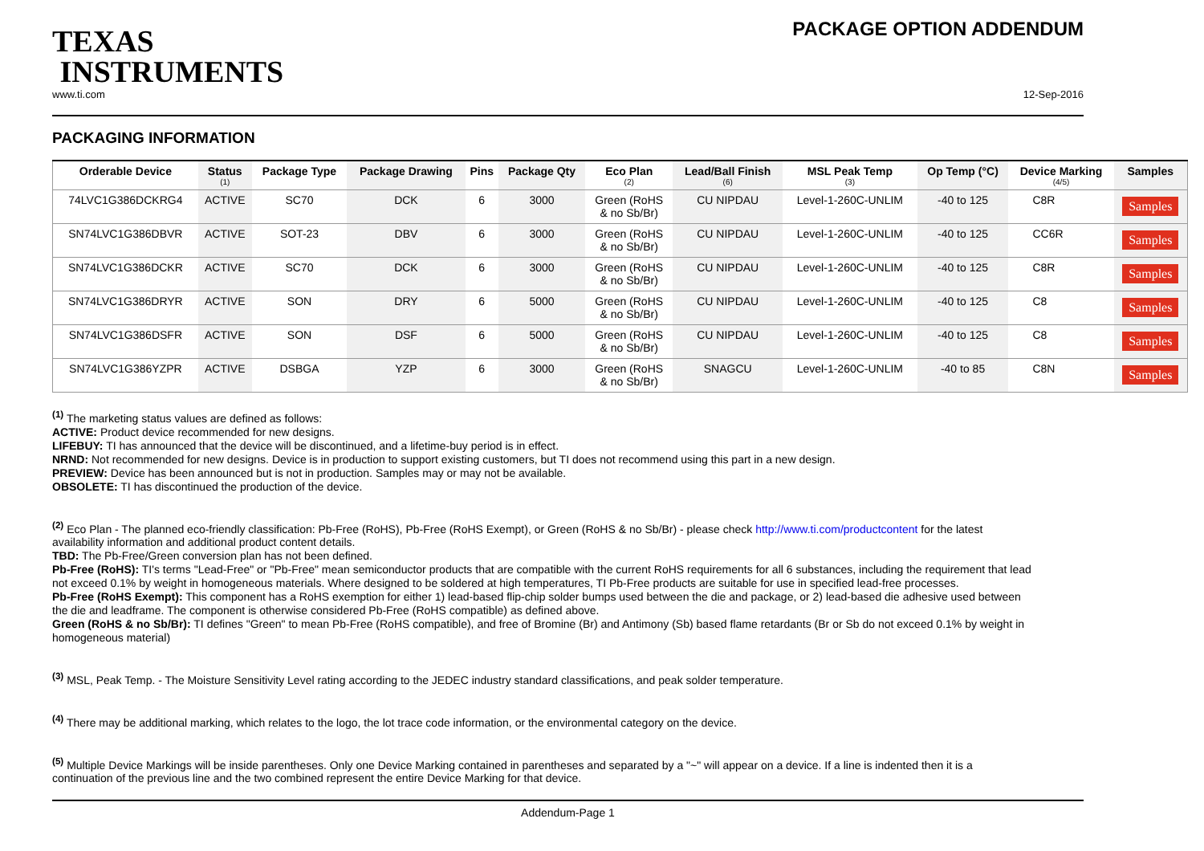TEXAS
INSTRUMENTS
PACKAGE OPTION ADDENDUM
www.ti.com 12-Sep-2016
PACKAGING INFORMATION
| Orderable Device | Status (1) | Package Type | Package Drawing | Pins | Package Qty | Eco Plan (2) | Lead/Ball Finish (6) | MSL Peak Temp (3) | Op Temp (°C) | Device Marking (4/5) | Samples |
| --- | --- | --- | --- | --- | --- | --- | --- | --- | --- | --- | --- |
| 74LVC1G386DCKRG4 | ACTIVE | SC70 | DCK | 6 | 3000 | Green (RoHS & no Sb/Br) | CU NIPDAU | Level-1-260C-UNLIM | -40 to 125 | C8R | Samples |
| SN74LVC1G386DBVR | ACTIVE | SOT-23 | DBV | 6 | 3000 | Green (RoHS & no Sb/Br) | CU NIPDAU | Level-1-260C-UNLIM | -40 to 125 | CC6R | Samples |
| SN74LVC1G386DCKR | ACTIVE | SC70 | DCK | 6 | 3000 | Green (RoHS & no Sb/Br) | CU NIPDAU | Level-1-260C-UNLIM | -40 to 125 | C8R | Samples |
| SN74LVC1G386DRYR | ACTIVE | SON | DRY | 6 | 5000 | Green (RoHS & no Sb/Br) | CU NIPDAU | Level-1-260C-UNLIM | -40 to 125 | C8 | Samples |
| SN74LVC1G386DSFR | ACTIVE | SON | DSF | 6 | 5000 | Green (RoHS & no Sb/Br) | CU NIPDAU | Level-1-260C-UNLIM | -40 to 125 | C8 | Samples |
| SN74LVC1G386YZPR | ACTIVE | DSBGA | YZP | 6 | 3000 | Green (RoHS & no Sb/Br) | SNAGCU | Level-1-260C-UNLIM | -40 to 85 | C8N | Samples |
<sup>(1)</sup> The marketing status values are defined as follows:
ACTIVE: Product device recommended for new designs.
LIFEBUY: TI has announced that the device will be discontinued, and a lifetime-buy period is in effect.
NRND: Not recommended for new designs. Device is in production to support existing customers, but TI does not recommend using this part in a new design.
PREVIEW: Device has been announced but is not in production. Samples may or may not be available.
OBSOLETE: TI has discontinued the production of the device.
<sup>(2)</sup> Eco Plan - The planned eco-friendly classification: Pb-Free (RoHS), Pb-Free (RoHS Exempt), or Green (RoHS & no Sb/Br) - please check http://www.ti.com/productcontent for the latest availability information and additional product content details.
TBD: The Pb-Free/Green conversion plan has not been defined.
Pb-Free (RoHS): TI's terms "Lead-Free" or "Pb-Free" mean semiconductor products that are compatible with the current RoHS requirements for all 6 substances, including the requirement that lead not exceed 0.1% by weight in homogeneous materials. Where designed to be soldered at high temperatures, TI Pb-Free products are suitable for use in specified lead-free processes.
Pb-Free (RoHS Exempt): This component has a RoHS exemption for either 1) lead-based flip-chip solder bumps used between the die and package, or 2) lead-based die adhesive used between the die and leadframe. The component is otherwise considered Pb-Free (RoHS compatible) as defined above.
Green (RoHS & no Sb/Br): TI defines "Green" to mean Pb-Free (RoHS compatible), and free of Bromine (Br) and Antimony (Sb) based flame retardants (Br or Sb do not exceed 0.1% by weight in homogeneous material)
<sup>(3)</sup> MSL, Peak Temp. - The Moisture Sensitivity Level rating according to the JEDEC industry standard classifications, and peak solder temperature.
<sup>(4)</sup> There may be additional marking, which relates to the logo, the lot trace code information, or the environmental category on the device.
<sup>(5)</sup> Multiple Device Markings will be inside parentheses. Only one Device Marking contained in parentheses and separated by a "~" will appear on a device. If a line is indented then it is a continuation of the previous line and the two combined represent the entire Device Marking for that device.
Addendum-Page 1